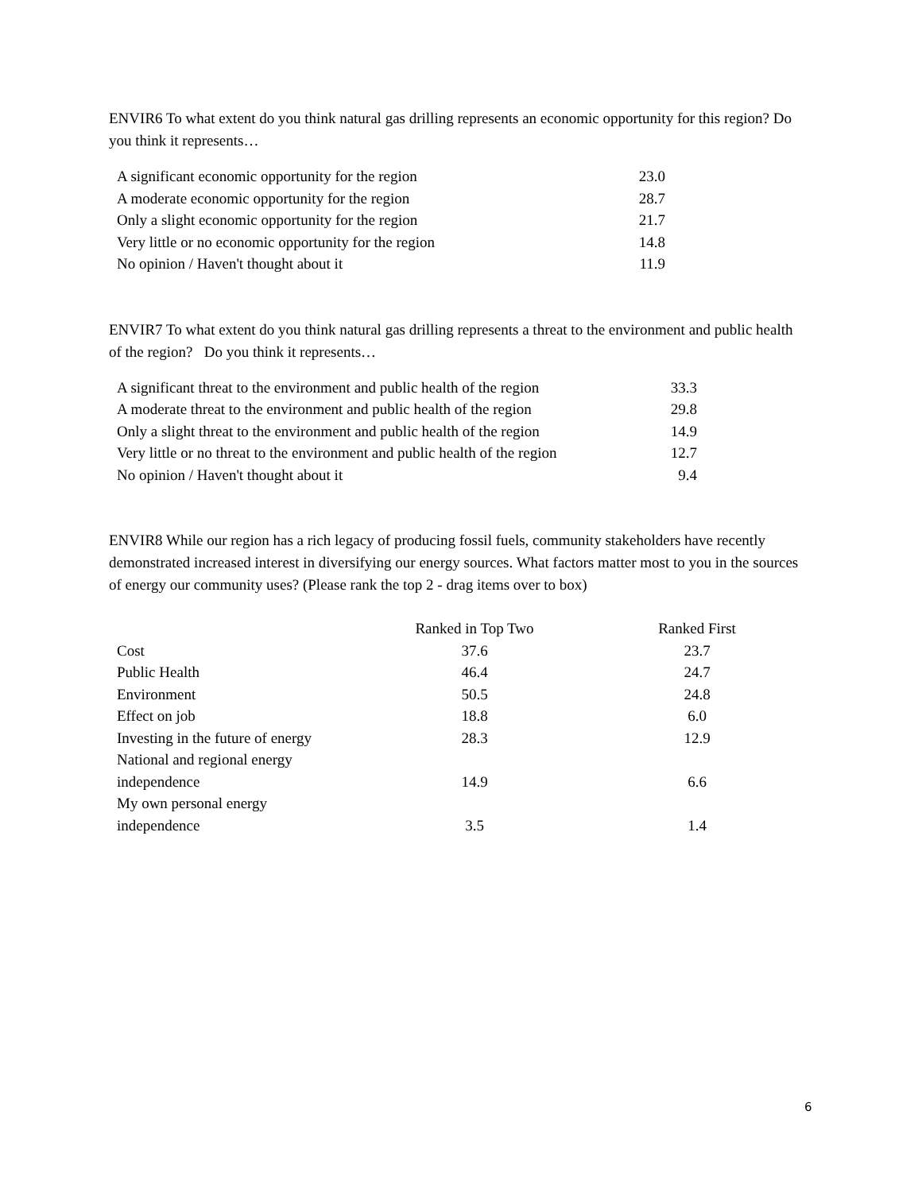ENVIR6 To what extent do you think natural gas drilling represents an economic opportunity for this region? Do you think it represents…
| A significant economic opportunity for the region | 23.0 |
| A moderate economic opportunity for the region | 28.7 |
| Only a slight economic opportunity for the region | 21.7 |
| Very little or no economic opportunity for the region | 14.8 |
| No opinion / Haven't thought about it | 11.9 |
ENVIR7 To what extent do you think natural gas drilling represents a threat to the environment and public health of the region? Do you think it represents…
| A significant threat to the environment and public health of the region | 33.3 |
| A moderate threat to the environment and public health of the region | 29.8 |
| Only a slight threat to the environment and public health of the region | 14.9 |
| Very little or no threat to the environment and public health of the region | 12.7 |
| No opinion / Haven't thought about it | 9.4 |
ENVIR8 While our region has a rich legacy of producing fossil fuels, community stakeholders have recently demonstrated increased interest in diversifying our energy sources. What factors matter most to you in the sources of energy our community uses? (Please rank the top 2 - drag items over to box)
| | Ranked in Top Two | Ranked First |
| --- | --- | --- |
| Cost | 37.6 | 23.7 |
| Public Health | 46.4 | 24.7 |
| Environment | 50.5 | 24.8 |
| Effect on job | 18.8 | 6.0 |
| Investing in the future of energy | 28.3 | 12.9 |
| National and regional energy independence | 14.9 | 6.6 |
| My own personal energy independence | 3.5 | 1.4 |
6